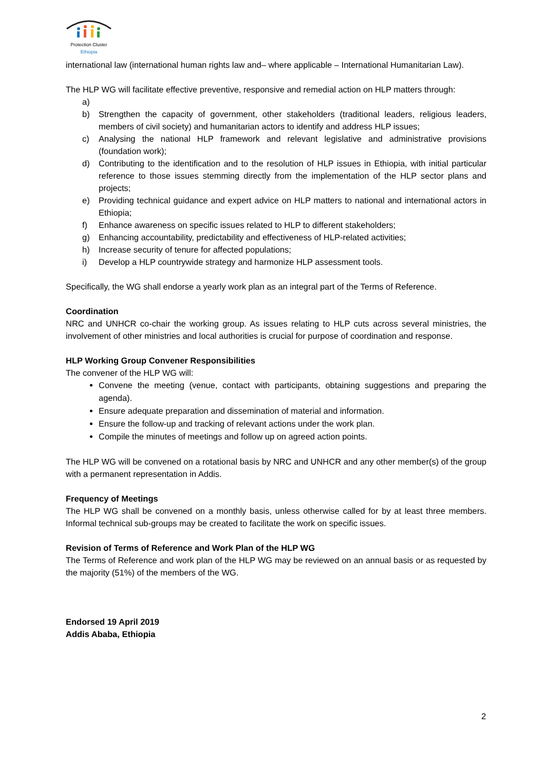Protection Cluster
Ethiopia
international law (international human rights law and– where applicable – International Humanitarian Law).
The HLP WG will facilitate effective preventive, responsive and remedial action on HLP matters through:
a)
b) Strengthen the capacity of government, other stakeholders (traditional leaders, religious leaders, members of civil society) and humanitarian actors to identify and address HLP issues;
c) Analysing the national HLP framework and relevant legislative and administrative provisions (foundation work);
d) Contributing to the identification and to the resolution of HLP issues in Ethiopia, with initial particular reference to those issues stemming directly from the implementation of the HLP sector plans and projects;
e) Providing technical guidance and expert advice on HLP matters to national and international actors in Ethiopia;
f) Enhance awareness on specific issues related to HLP to different stakeholders;
g) Enhancing accountability, predictability and effectiveness of HLP-related activities;
h) Increase security of tenure for affected populations;
i) Develop a HLP countrywide strategy and harmonize HLP assessment tools.
Specifically, the WG shall endorse a yearly work plan as an integral part of the Terms of Reference.
Coordination
NRC and UNHCR co-chair the working group. As issues relating to HLP cuts across several ministries, the involvement of other ministries and local authorities is crucial for purpose of coordination and response.
HLP Working Group Convener Responsibilities
The convener of the HLP WG will:
Convene the meeting (venue, contact with participants, obtaining suggestions and preparing the agenda).
Ensure adequate preparation and dissemination of material and information.
Ensure the follow-up and tracking of relevant actions under the work plan.
Compile the minutes of meetings and follow up on agreed action points.
The HLP WG will be convened on a rotational basis by NRC and UNHCR and any other member(s) of the group with a permanent representation in Addis.
Frequency of Meetings
The HLP WG shall be convened on a monthly basis, unless otherwise called for by at least three members. Informal technical sub-groups may be created to facilitate the work on specific issues.
Revision of Terms of Reference and Work Plan of the HLP WG
The Terms of Reference and work plan of the HLP WG may be reviewed on an annual basis or as requested by the majority (51%) of the members of the WG.
Endorsed 19 April 2019
Addis Ababa, Ethiopia
2